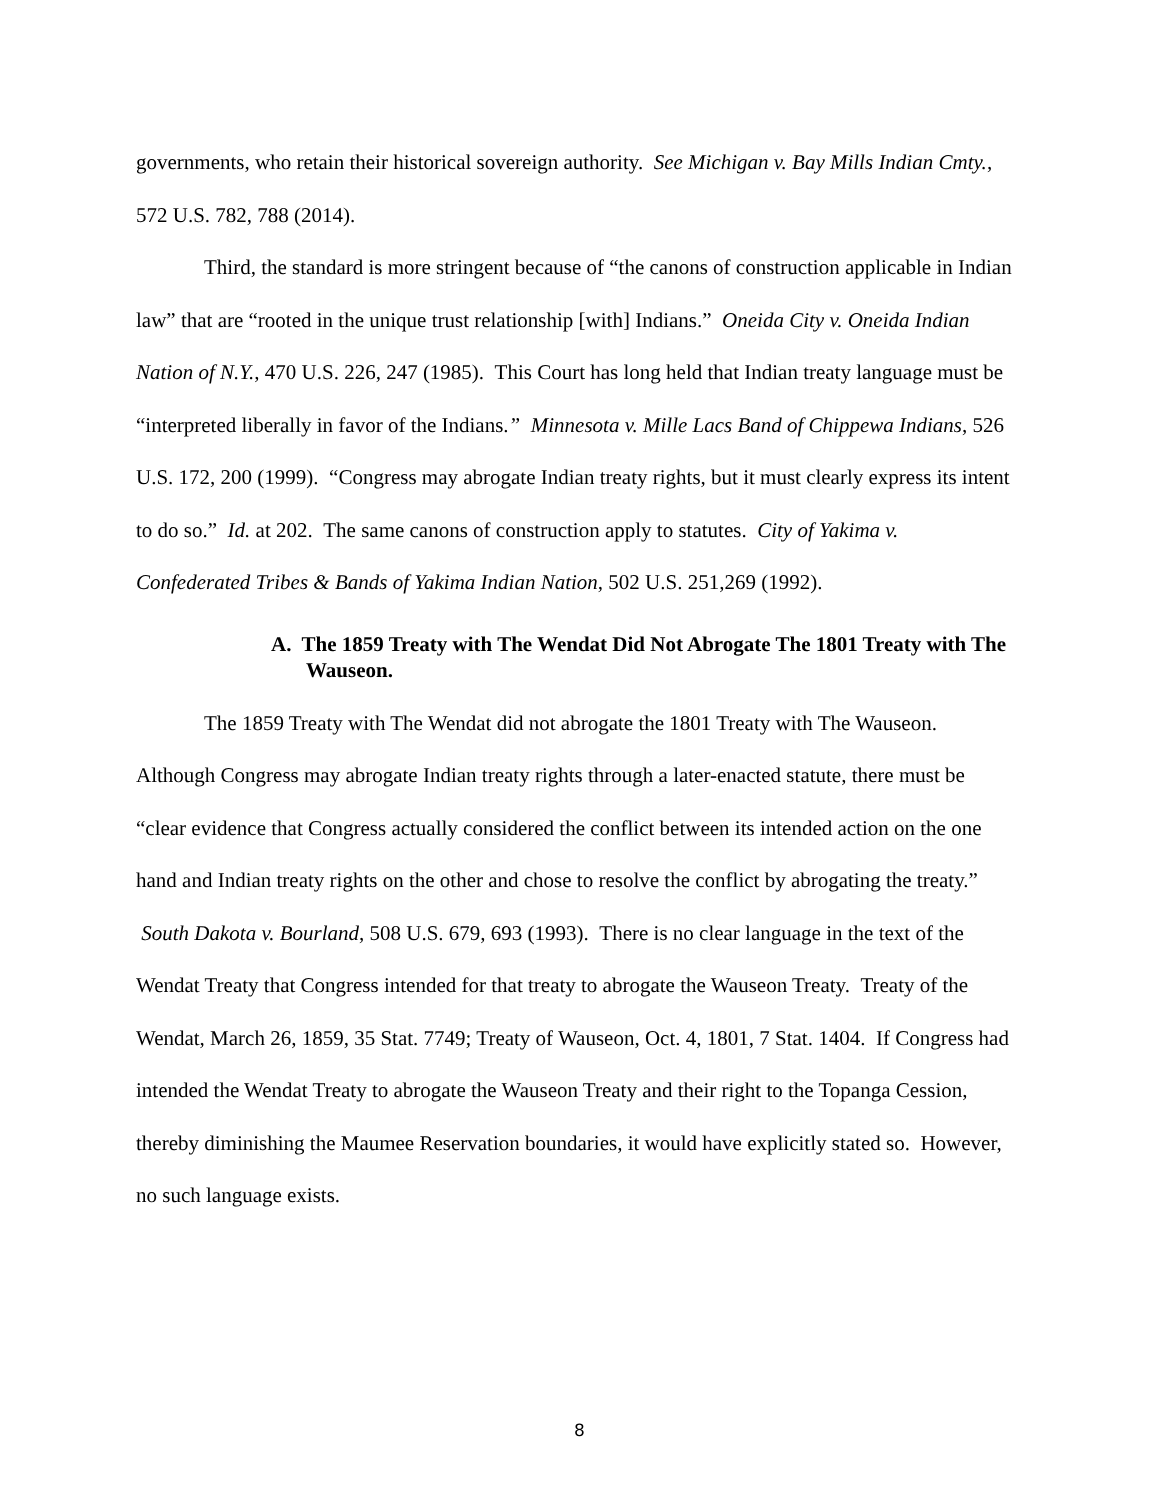governments, who retain their historical sovereign authority. See Michigan v. Bay Mills Indian Cmty., 572 U.S. 782, 788 (2014).
Third, the standard is more stringent because of “the canons of construction applicable in Indian law” that are “rooted in the unique trust relationship [with] Indians.” Oneida City v. Oneida Indian Nation of N.Y., 470 U.S. 226, 247 (1985). This Court has long held that Indian treaty language must be “interpreted liberally in favor of the Indians.” Minnesota v. Mille Lacs Band of Chippewa Indians, 526 U.S. 172, 200 (1999). “Congress may abrogate Indian treaty rights, but it must clearly express its intent to do so.” Id. at 202. The same canons of construction apply to statutes. City of Yakima v. Confederated Tribes & Bands of Yakima Indian Nation, 502 U.S. 251,269 (1992).
A. The 1859 Treaty with The Wendat Did Not Abrogate The 1801 Treaty with The Wauseon.
The 1859 Treaty with The Wendat did not abrogate the 1801 Treaty with The Wauseon. Although Congress may abrogate Indian treaty rights through a later-enacted statute, there must be “clear evidence that Congress actually considered the conflict between its intended action on the one hand and Indian treaty rights on the other and chose to resolve the conflict by abrogating the treaty.” South Dakota v. Bourland, 508 U.S. 679, 693 (1993). There is no clear language in the text of the Wendat Treaty that Congress intended for that treaty to abrogate the Wauseon Treaty. Treaty of the Wendat, March 26, 1859, 35 Stat. 7749; Treaty of Wauseon, Oct. 4, 1801, 7 Stat. 1404. If Congress had intended the Wendat Treaty to abrogate the Wauseon Treaty and their right to the Topanga Cession, thereby diminishing the Maumee Reservation boundaries, it would have explicitly stated so. However, no such language exists.
8